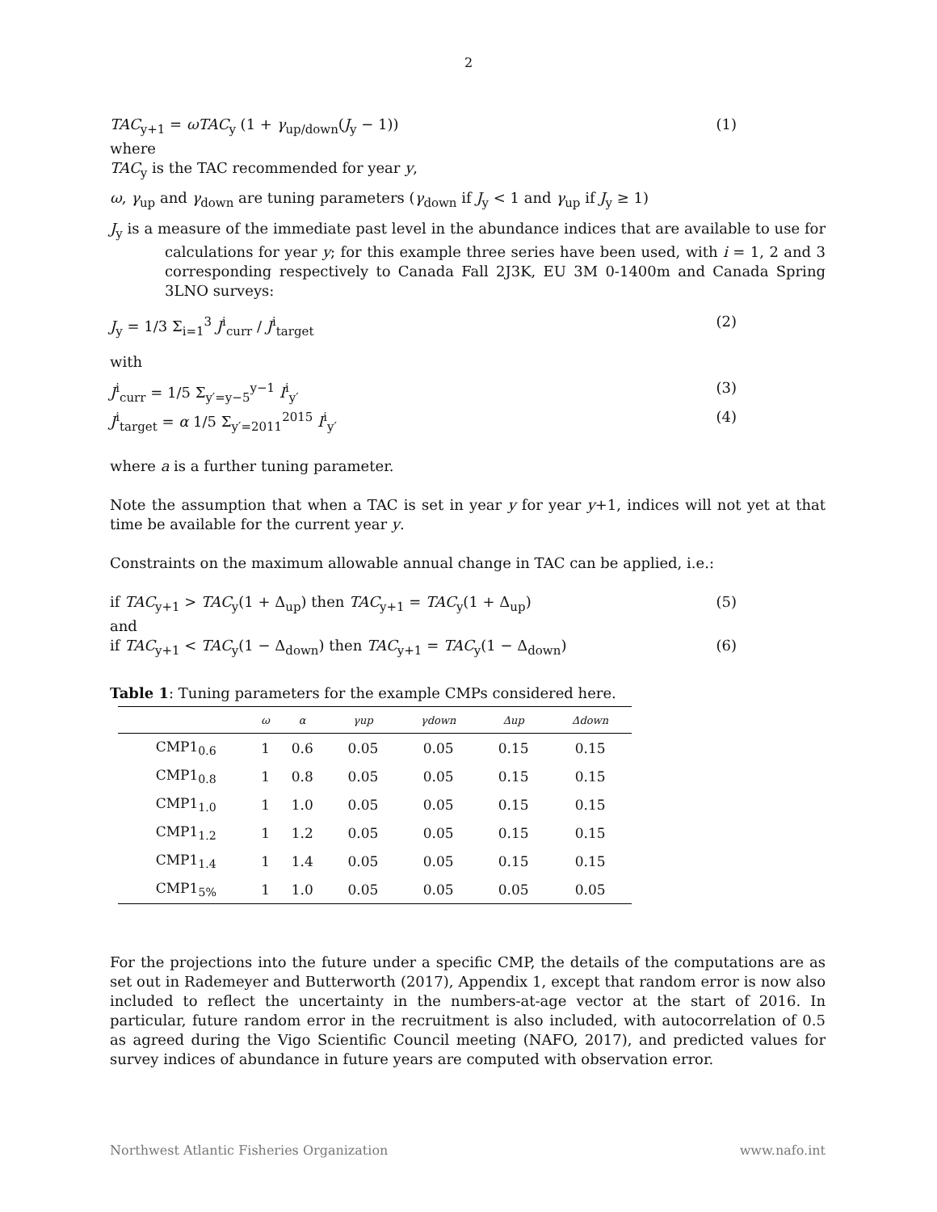2
TAC<sub>y+1</sub> = ωTAC<sub>y</sub> (1 + γ<sub>up/down</sub>(J<sub>y</sub> − 1)) (1)
where
TAC<sub>y</sub> is the TAC recommended for year y,
ω, γ<sub>up</sub> and γ<sub>down</sub> are tuning parameters (γ<sub>down</sub> if J<sub>y</sub> < 1 and γ<sub>up</sub> if J<sub>y</sub> ≥ 1)
J<sub>y</sub> is a measure of the immediate past level in the abundance indices that are available to use for calculations for year y; for this example three series have been used, with i = 1, 2 and 3 corresponding respectively to Canada Fall 2J3K, EU 3M 0-1400m and Canada Spring 3LNO surveys:
J<sub>y</sub> = 1/3 Σ<sub>i=1</sub><sup>3</sup> J<sup>i</sup><sub>curr</sub> / J<sup>i</sup><sub>target</sub> (2)
with
J<sup>i</sup><sub>curr</sub> = 1/5 Σ<sub>y′=y−5</sub><sup>y−1</sup> I<sup>i</sup><sub>y′</sub> (3)
J<sup>i</sup><sub>target</sub> = α 1/5 Σ<sub>y′=2011</sub><sup>2015</sup> I<sup>i</sup><sub>y′</sub> (4)
where a is a further tuning parameter.
Note the assumption that when a TAC is set in year y for year y+1, indices will not yet at that time be available for the current year y.
Constraints on the maximum allowable annual change in TAC can be applied, i.e.:
if TAC<sub>y+1</sub> > TAC<sub>y</sub>(1 + Δ<sub>up</sub>) then TAC<sub>y+1</sub> = TAC<sub>y</sub>(1 + Δ<sub>up</sub>) (5)
and
if TAC<sub>y+1</sub> < TAC<sub>y</sub>(1 − Δ<sub>down</sub>) then TAC<sub>y+1</sub> = TAC<sub>y</sub>(1 − Δ<sub>down</sub>) (6)
Table 1: Tuning parameters for the example CMPs considered here.
| | ω | α | γup | γdown | Δup | Δdown |
| --- | --- | --- | --- | --- | --- | --- |
| CMP1<sub>0.6</sub> | 1 | 0.6 | 0.05 | 0.05 | 0.15 | 0.15 |
| CMP1<sub>0.8</sub> | 1 | 0.8 | 0.05 | 0.05 | 0.15 | 0.15 |
| CMP1<sub>1.0</sub> | 1 | 1.0 | 0.05 | 0.05 | 0.15 | 0.15 |
| CMP1<sub>1.2</sub> | 1 | 1.2 | 0.05 | 0.05 | 0.15 | 0.15 |
| CMP1<sub>1.4</sub> | 1 | 1.4 | 0.05 | 0.05 | 0.15 | 0.15 |
| CMP1<sub>5%</sub> | 1 | 1.0 | 0.05 | 0.05 | 0.05 | 0.05 |
For the projections into the future under a specific CMP, the details of the computations are as set out in Rademeyer and Butterworth (2017), Appendix 1, except that random error is now also included to reflect the uncertainty in the numbers-at-age vector at the start of 2016. In particular, future random error in the recruitment is also included, with autocorrelation of 0.5 as agreed during the Vigo Scientific Council meeting (NAFO, 2017), and predicted values for survey indices of abundance in future years are computed with observation error.
Northwest Atlantic Fisheries Organization www.nafo.int